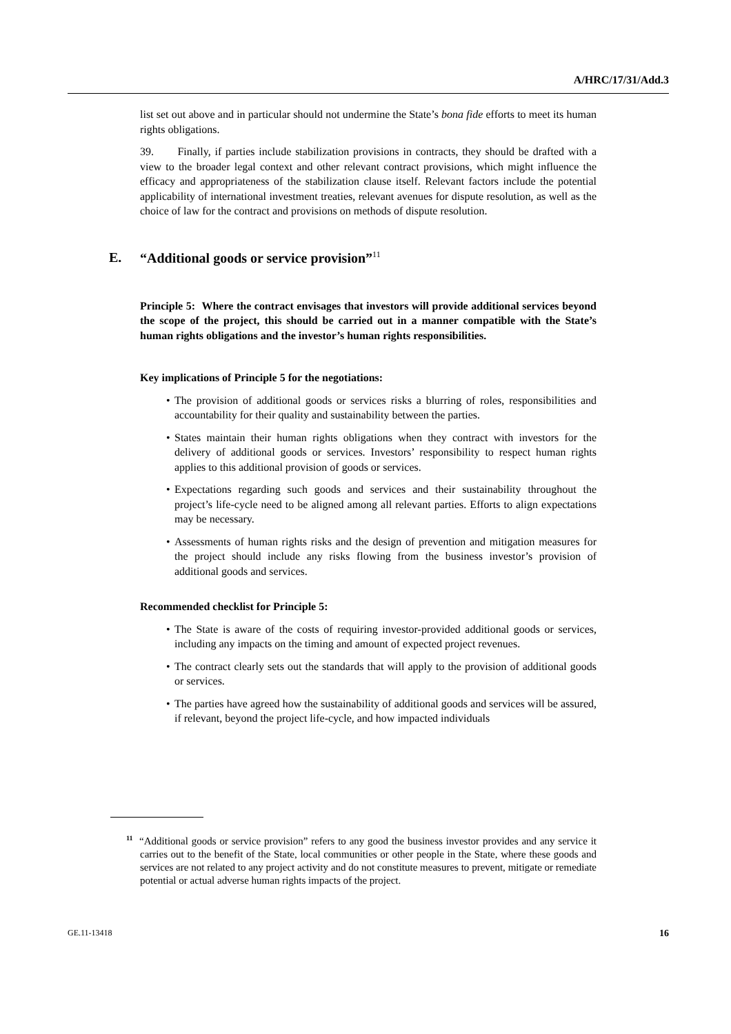A/HRC/17/31/Add.3
list set out above and in particular should not undermine the State’s bona fide efforts to meet its human rights obligations.
39. Finally, if parties include stabilization provisions in contracts, they should be drafted with a view to the broader legal context and other relevant contract provisions, which might influence the efficacy and appropriateness of the stabilization clause itself. Relevant factors include the potential applicability of international investment treaties, relevant avenues for dispute resolution, as well as the choice of law for the contract and provisions on methods of dispute resolution.
E. “Additional goods or service provision”<sup>11</sup>
Principle 5: Where the contract envisages that investors will provide additional services beyond the scope of the project, this should be carried out in a manner compatible with the State’s human rights obligations and the investor’s human rights responsibilities.
Key implications of Principle 5 for the negotiations:
The provision of additional goods or services risks a blurring of roles, responsibilities and accountability for their quality and sustainability between the parties.
States maintain their human rights obligations when they contract with investors for the delivery of additional goods or services. Investors’ responsibility to respect human rights applies to this additional provision of goods or services.
Expectations regarding such goods and services and their sustainability throughout the project’s life-cycle need to be aligned among all relevant parties. Efforts to align expectations may be necessary.
Assessments of human rights risks and the design of prevention and mitigation measures for the project should include any risks flowing from the business investor’s provision of additional goods and services.
Recommended checklist for Principle 5:
The State is aware of the costs of requiring investor-provided additional goods or services, including any impacts on the timing and amount of expected project revenues.
The contract clearly sets out the standards that will apply to the provision of additional goods or services.
The parties have agreed how the sustainability of additional goods and services will be assured, if relevant, beyond the project life-cycle, and how impacted individuals
<sup>11</sup> “Additional goods or service provision” refers to any good the business investor provides and any service it carries out to the benefit of the State, local communities or other people in the State, where these goods and services are not related to any project activity and do not constitute measures to prevent, mitigate or remediate potential or actual adverse human rights impacts of the project.
GE.11-13418 16